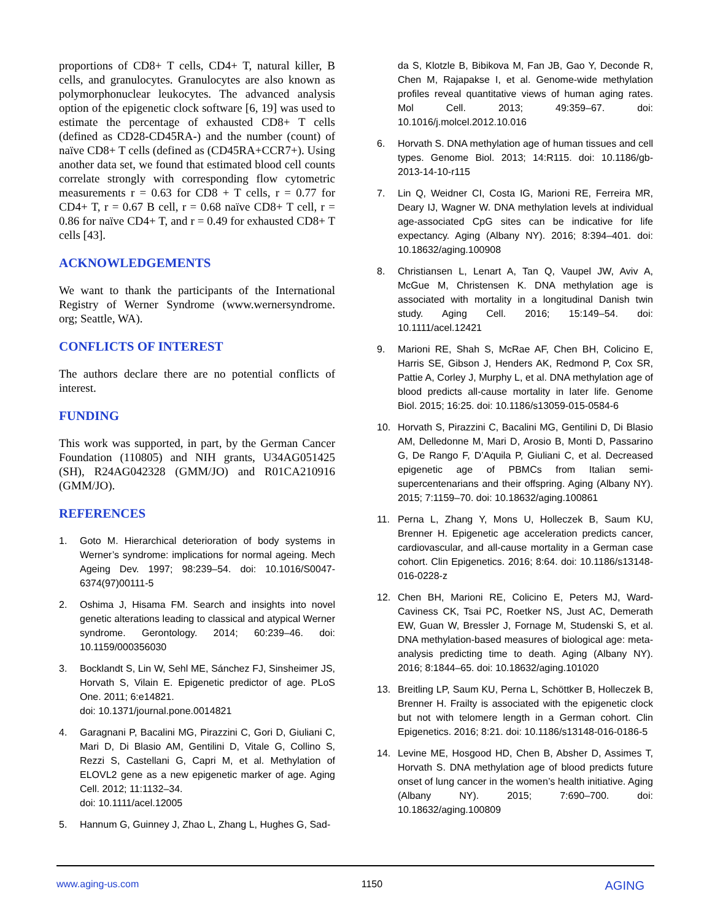proportions of CD8+ T cells, CD4+ T, natural killer, B cells, and granulocytes. Granulocytes are also known as polymorphonuclear leukocytes. The advanced analysis option of the epigenetic clock software [6, 19] was used to estimate the percentage of exhausted CD8+ T cells (defined as CD28-CD45RA-) and the number (count) of naïve CD8+ T cells (defined as (CD45RA+CCR7+). Using another data set, we found that estimated blood cell counts correlate strongly with corresponding flow cytometric measurements r = 0.63 for CD8 + T cells, r = 0.77 for CD4+ T, r = 0.67 B cell, r = 0.68 naïve CD8+ T cell, r = 0.86 for naïve CD4+ T, and r = 0.49 for exhausted CD8+ T cells [43].
ACKNOWLEDGEMENTS
We want to thank the participants of the International Registry of Werner Syndrome (www.wernersyndrome. org; Seattle, WA).
CONFLICTS OF INTEREST
The authors declare there are no potential conflicts of interest.
FUNDING
This work was supported, in part, by the German Cancer Foundation (110805) and NIH grants, U34AG051425 (SH), R24AG042328 (GMM/JO) and R01CA210916 (GMM/JO).
REFERENCES
1. Goto M. Hierarchical deterioration of body systems in Werner’s syndrome: implications for normal ageing. Mech Ageing Dev. 1997; 98:239–54. doi: 10.1016/S0047-6374(97)00111-5
2. Oshima J, Hisama FM. Search and insights into novel genetic alterations leading to classical and atypical Werner syndrome. Gerontology. 2014; 60:239–46. doi: 10.1159/000356030
3. Bocklandt S, Lin W, Sehl ME, Sánchez FJ, Sinsheimer JS, Horvath S, Vilain E. Epigenetic predictor of age. PLoS One. 2011; 6:e14821.
doi: 10.1371/journal.pone.0014821
4. Garagnani P, Bacalini MG, Pirazzini C, Gori D, Giuliani C, Mari D, Di Blasio AM, Gentilini D, Vitale G, Collino S, Rezzi S, Castellani G, Capri M, et al. Methylation of ELOVL2 gene as a new epigenetic marker of age. Aging Cell. 2012; 11:1132–34.
doi: 10.1111/acel.12005
5. Hannum G, Guinney J, Zhao L, Zhang L, Hughes G, Sad-
da S, Klotzle B, Bibikova M, Fan JB, Gao Y, Deconde R, Chen M, Rajapakse I, et al. Genome-wide methylation profiles reveal quantitative views of human aging rates. Mol Cell. 2013; 49:359–67. doi: 10.1016/j.molcel.2012.10.016
6. Horvath S. DNA methylation age of human tissues and cell types. Genome Biol. 2013; 14:R115. doi: 10.1186/gb-2013-14-10-r115
7. Lin Q, Weidner CI, Costa IG, Marioni RE, Ferreira MR, Deary IJ, Wagner W. DNA methylation levels at individual age-associated CpG sites can be indicative for life expectancy. Aging (Albany NY). 2016; 8:394–401. doi: 10.18632/aging.100908
8. Christiansen L, Lenart A, Tan Q, Vaupel JW, Aviv A, McGue M, Christensen K. DNA methylation age is associated with mortality in a longitudinal Danish twin study. Aging Cell. 2016; 15:149–54. doi: 10.1111/acel.12421
9. Marioni RE, Shah S, McRae AF, Chen BH, Colicino E, Harris SE, Gibson J, Henders AK, Redmond P, Cox SR, Pattie A, Corley J, Murphy L, et al. DNA methylation age of blood predicts all-cause mortality in later life. Genome Biol. 2015; 16:25. doi: 10.1186/s13059-015-0584-6
10. Horvath S, Pirazzini C, Bacalini MG, Gentilini D, Di Blasio AM, Delledonne M, Mari D, Arosio B, Monti D, Passarino G, De Rango F, D’Aquila P, Giuliani C, et al. Decreased epigenetic age of PBMCs from Italian semi-supercentenarians and their offspring. Aging (Albany NY). 2015; 7:1159–70. doi: 10.18632/aging.100861
11. Perna L, Zhang Y, Mons U, Holleczek B, Saum KU, Brenner H. Epigenetic age acceleration predicts cancer, cardiovascular, and all-cause mortality in a German case cohort. Clin Epigenetics. 2016; 8:64. doi: 10.1186/s13148-016-0228-z
12. Chen BH, Marioni RE, Colicino E, Peters MJ, Ward-Caviness CK, Tsai PC, Roetker NS, Just AC, Demerath EW, Guan W, Bressler J, Fornage M, Studenski S, et al. DNA methylation-based measures of biological age: meta-analysis predicting time to death. Aging (Albany NY). 2016; 8:1844–65. doi: 10.18632/aging.101020
13. Breitling LP, Saum KU, Perna L, Schöttker B, Holleczek B, Brenner H. Frailty is associated with the epigenetic clock but not with telomere length in a German cohort. Clin Epigenetics. 2016; 8:21. doi: 10.1186/s13148-016-0186-5
14. Levine ME, Hosgood HD, Chen B, Absher D, Assimes T, Horvath S. DNA methylation age of blood predicts future onset of lung cancer in the women’s health initiative. Aging (Albany NY). 2015; 7:690–700. doi: 10.18632/aging.100809
www.aging-us.com 1150 AGING